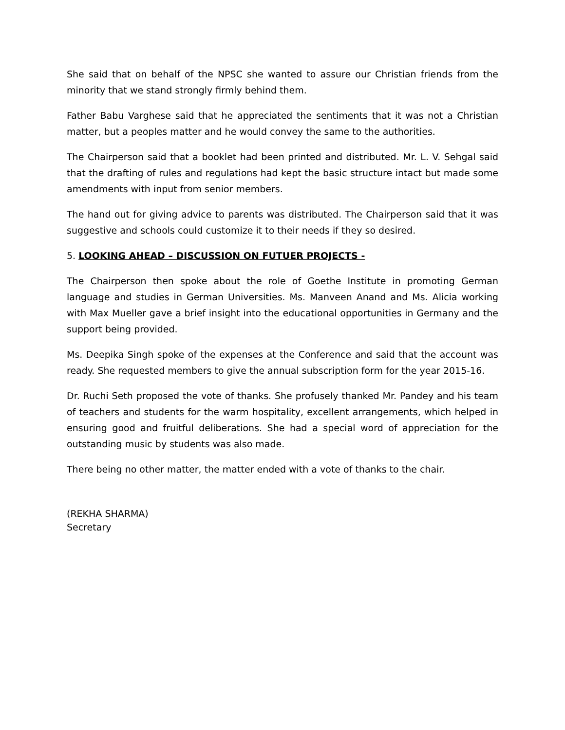She said that on behalf of the NPSC she wanted to assure our Christian friends from the minority that we stand strongly firmly behind them.
Father Babu Varghese said that he appreciated the sentiments that it was not a Christian matter, but a peoples matter and he would convey the same to the authorities.
The Chairperson said that a booklet had been printed and distributed. Mr. L. V. Sehgal said that the drafting of rules and regulations had kept the basic structure intact but made some amendments with input from senior members.
The hand out for giving advice to parents was distributed. The Chairperson said that it was suggestive and schools could customize it to their needs if they so desired.
5. LOOKING AHEAD – DISCUSSION ON FUTUER PROJECTS -
The Chairperson then spoke about the role of Goethe Institute in promoting German language and studies in German Universities. Ms. Manveen Anand and Ms. Alicia working with Max Mueller gave a brief insight into the educational opportunities in Germany and the support being provided.
Ms. Deepika Singh spoke of the expenses at the Conference and said that the account was ready. She requested members to give the annual subscription form for the year 2015-16.
Dr. Ruchi Seth proposed the vote of thanks. She profusely thanked Mr. Pandey and his team of teachers and students for the warm hospitality, excellent arrangements, which helped in ensuring good and fruitful deliberations. She had a special word of appreciation for the outstanding music by students was also made.
There being no other matter, the matter ended with a vote of thanks to the chair.
(REKHA SHARMA)
Secretary